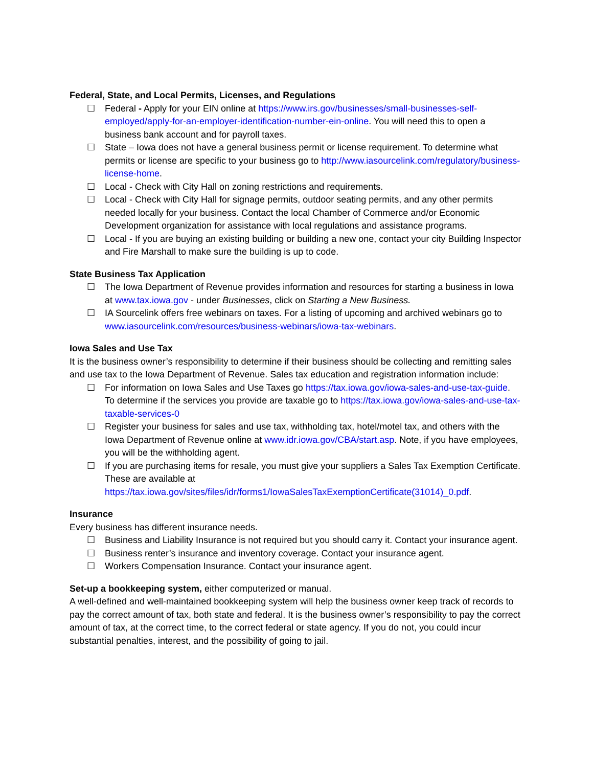Federal, State, and Local Permits, Licenses, and Regulations
☐ Federal - Apply for your EIN online at https://www.irs.gov/businesses/small-businesses-self-employed/apply-for-an-employer-identification-number-ein-online. You will need this to open a business bank account and for payroll taxes.
☐ State – Iowa does not have a general business permit or license requirement. To determine what permits or license are specific to your business go to http://www.iasourcelink.com/regulatory/business-license-home.
☐ Local - Check with City Hall on zoning restrictions and requirements.
☐ Local - Check with City Hall for signage permits, outdoor seating permits, and any other permits needed locally for your business. Contact the local Chamber of Commerce and/or Economic Development organization for assistance with local regulations and assistance programs.
☐ Local - If you are buying an existing building or building a new one, contact your city Building Inspector and Fire Marshall to make sure the building is up to code.
State Business Tax Application
☐ The Iowa Department of Revenue provides information and resources for starting a business in Iowa at www.tax.iowa.gov - under Businesses, click on Starting a New Business.
☐ IA Sourcelink offers free webinars on taxes. For a listing of upcoming and archived webinars go to www.iasourcelink.com/resources/business-webinars/iowa-tax-webinars.
Iowa Sales and Use Tax
It is the business owner’s responsibility to determine if their business should be collecting and remitting sales and use tax to the Iowa Department of Revenue. Sales tax education and registration information include:
☐ For information on Iowa Sales and Use Taxes go https://tax.iowa.gov/iowa-sales-and-use-tax-guide. To determine if the services you provide are taxable go to https://tax.iowa.gov/iowa-sales-and-use-tax-taxable-services-0
☐ Register your business for sales and use tax, withholding tax, hotel/motel tax, and others with the Iowa Department of Revenue online at www.idr.iowa.gov/CBA/start.asp. Note, if you have employees, you will be the withholding agent.
☐ If you are purchasing items for resale, you must give your suppliers a Sales Tax Exemption Certificate. These are available at https://tax.iowa.gov/sites/files/idr/forms1/IowaSalesTaxExemptionCertificate(31014)_0.pdf.
Insurance
Every business has different insurance needs.
☐ Business and Liability Insurance is not required but you should carry it. Contact your insurance agent.
☐ Business renter’s insurance and inventory coverage. Contact your insurance agent.
☐ Workers Compensation Insurance. Contact your insurance agent.
Set-up a bookkeeping system, either computerized or manual.
A well-defined and well-maintained bookkeeping system will help the business owner keep track of records to pay the correct amount of tax, both state and federal. It is the business owner’s responsibility to pay the correct amount of tax, at the correct time, to the correct federal or state agency. If you do not, you could incur substantial penalties, interest, and the possibility of going to jail.